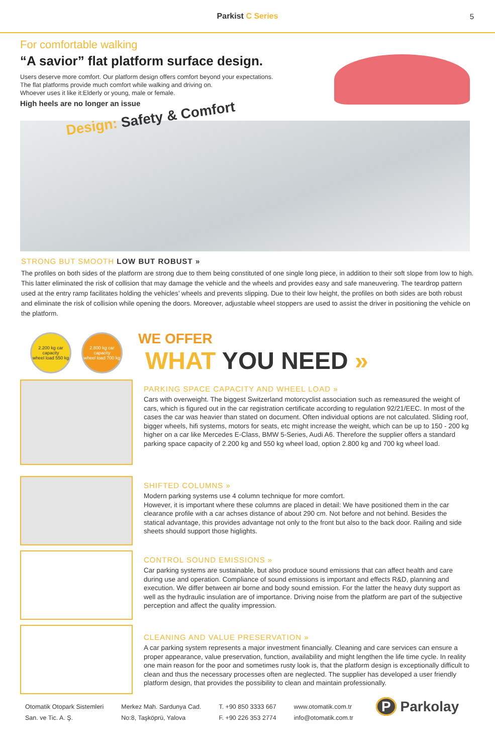Parkist C Series 5
For comfortable walking
“A savior” flat platform surface design.
Users deserve more comfort. Our platform design offers comfort beyond your expectations.
The flat platforms provide much comfort while walking and driving on.
Whoever uses it like it:Elderly or young, male or female.
High heels are no longer an issue
Design: Safety & Comfort
STRONG BUT SMOOTH LOW BUT ROBUST »
The profiles on both sides of the platform are strong due to them being constituted of one single long piece, in addition to their soft slope from low to high. This latter eliminated the risk of collision that may damage the vehicle and the wheels and provides easy and safe maneuvering. The teardrop pattern used at the entry ramp facilitates holding the vehicles’ wheels and prevents slipping. Due to their low height, the profiles on both sides are both robust and eliminate the risk of collision while opening the doors. Moreover, adjustable wheel stoppers are used to assist the driver in positioning the vehicle on the platform.
2.200 kg car capacity
wheel load 550 kg 2.800 kg car capacity
wheel load 700 kg
WE OFFER
WHAT YOU NEED »
PARKING SPACE CAPACITY AND WHEEL LOAD »
Cars with overweight. The biggest Switzerland motorcyclist association such as remeasured the weight of cars, which is figured out in the car registration certificate according to regulation 92/21/EEC. In most of the cases the car was heavier than stated on document. Often individual options are not calculated. Sliding roof, bigger wheels, hifi systems, motors for seats, etc might increase the weight, which can be up to 150 - 200 kg higher on a car like Mercedes E-Class, BMW 5-Series, Audi A6. Therefore the supplier offers a standard parking space capacity of 2.200 kg and 550 kg wheel load, option 2.800 kg and 700 kg wheel load.
SHIFTED COLUMNS »
Modern parking systems use 4 column technique for more comfort.
However, it is important where these columns are placed in detail: We have positioned them in the car clearance profile with a car achses distance of about 290 cm. Not before and not behind. Besides the statical advantage, this provides advantage not only to the front but also to the back door. Railing and side sheets should support those higlights.
CONTROL SOUND EMISSIONS »
Car parking systems are sustainable, but also produce sound emissions that can affect health and care during use and operation. Compliance of sound emissions is important and effects R&D, planning and execution. We differ between air borne and body sound emission. For the latter the heavy duty support as well as the hydraulic insulation are of importance. Driving noise from the platform are part of the subjective perception and affect the quality impression.
CLEANING AND VALUE PRESERVATION »
A car parking system represents a major investment financially. Cleaning and care services can ensure a proper appearance, value preservation, function, availability and might lengthen the life time cycle. In reality one main reason for the poor and sometimes rusty look is, that the platform design is exceptionally difficult to clean and thus the necessary processes often are neglected. The supplier has developed a user friendly platform design, that provides the possibility to clean and maintain professionally.
Otomatik Otopark Sistemleri
San. ve Tic. A. Ş.
Merkez Mah. Sardunya Cad.
No:8, Taşköprü, Yalova
T. +90 850 3333 667
F. +90 226 353 2774
www.otomatik.com.tr
info@otomatik.com.tr
P Parkolay